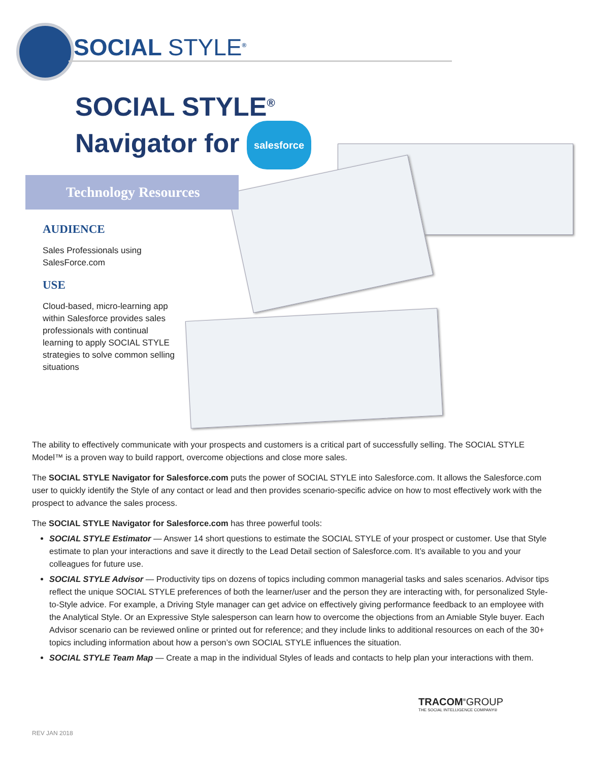SOCIAL STYLE<sup>®</sup>
SOCIAL STYLE<sup>®</sup>
Navigator for salesforce
Technology Resources
AUDIENCE
Sales Professionals using SalesForce.com
USE
Cloud-based, micro-learning app within Salesforce provides sales professionals with continual learning to apply SOCIAL STYLE strategies to solve common selling situations
The ability to effectively communicate with your prospects and customers is a critical part of successfully selling. The SOCIAL STYLE Model™ is a proven way to build rapport, overcome objections and close more sales.
The SOCIAL STYLE Navigator for Salesforce.com puts the power of SOCIAL STYLE into Salesforce.com. It allows the Salesforce.com user to quickly identify the Style of any contact or lead and then provides scenario-specific advice on how to most effectively work with the prospect to advance the sales process.
The SOCIAL STYLE Navigator for Salesforce.com has three powerful tools:
SOCIAL STYLE Estimator — Answer 14 short questions to estimate the SOCIAL STYLE of your prospect or customer. Use that Style estimate to plan your interactions and save it directly to the Lead Detail section of Salesforce.com. It’s available to you and your colleagues for future use.
SOCIAL STYLE Advisor — Productivity tips on dozens of topics including common managerial tasks and sales scenarios. Advisor tips reflect the unique SOCIAL STYLE preferences of both the learner/user and the person they are interacting with, for personalized Style-to-Style advice. For example, a Driving Style manager can get advice on effectively giving performance feedback to an employee with the Analytical Style. Or an Expressive Style salesperson can learn how to overcome the objections from an Amiable Style buyer. Each Advisor scenario can be reviewed online or printed out for reference; and they include links to additional resources on each of the 30+ topics including information about how a person’s own SOCIAL STYLE influences the situation.
SOCIAL STYLE Team Map — Create a map in the individual Styles of leads and contacts to help plan your interactions with them.
TRACOM<sup>®</sup>GROUP
THE SOCIAL INTELLIGENCE COMPANY®
REV JAN 2018